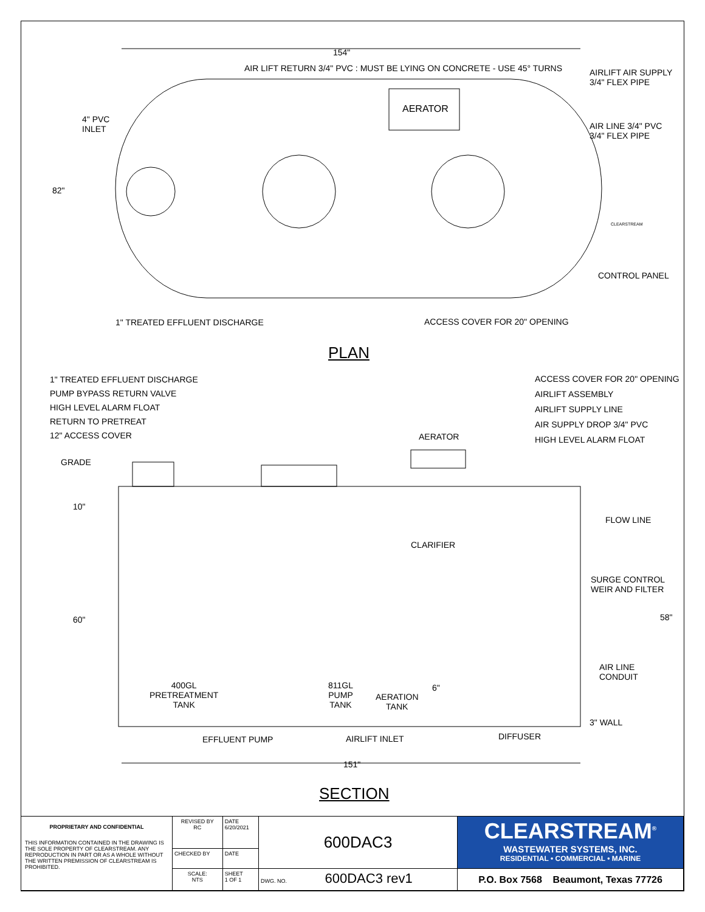154"
AIR LIFT RETURN 3/4" PVC : MUST BE LYING ON CONCRETE - USE 45° TURNS
AIRLIFT AIR SUPPLY
3/4" FLEX PIPE
AERATOR
4" PVC
INLET
AIR LINE 3/4" PVC
3/4" FLEX PIPE
82"
CLEARSTREAM
CONTROL PANEL
1" TREATED EFFLUENT DISCHARGE ACCESS COVER FOR 20" OPENING
PLAN
1" TREATED EFFLUENT DISCHARGE
PUMP BYPASS RETURN VALVE
HIGH LEVEL ALARM FLOAT
RETURN TO PRETREAT
12" ACCESS COVER
ACCESS COVER FOR 20" OPENING
AIRLIFT ASSEMBLY
AIRLIFT SUPPLY LINE
AIR SUPPLY DROP 3/4" PVC
HIGH LEVEL ALARM FLOAT
AERATOR
GRADE
10"
FLOW LINE
CLARIFIER
SURGE CONTROL
WEIR AND FILTER
60" 58"
AIR LINE
CONDUIT
400GL
PRETREATMENT
TANK
811GL
PUMP
TANK
6"
AERATION
TANK
3" WALL
EFFLUENT PUMP AIRLIFT INLET DIFFUSER
151"
SECTION
| PROPRIETARY AND CONFIDENTIAL THIS INFORMATION CONTAINED IN THE DRAWING IS THE SOLE PROPERTY OF CLEARSTREAM. ANY REPRODUCTION IN PART OR AS A WHOLE WITHOUT THE WRITTEN PREMISSION OF CLEARSTREAM IS PROHIBITED. | REVISED BY RC | DATE 6/20/2021 | 600DAC3 | CLEARSTREAM<sup>®</sup> WASTEWATER SYSTEMS, INC. RESIDENTIAL • COMMERCIAL • MARINE |
| | CHECKED BY | DATE | | |
| | SCALE: NTS | SHEET 1 OF 1 | DWG. NO. 600DAC3 rev1 | P.O. Box 7568 Beaumont, Texas 77726 |